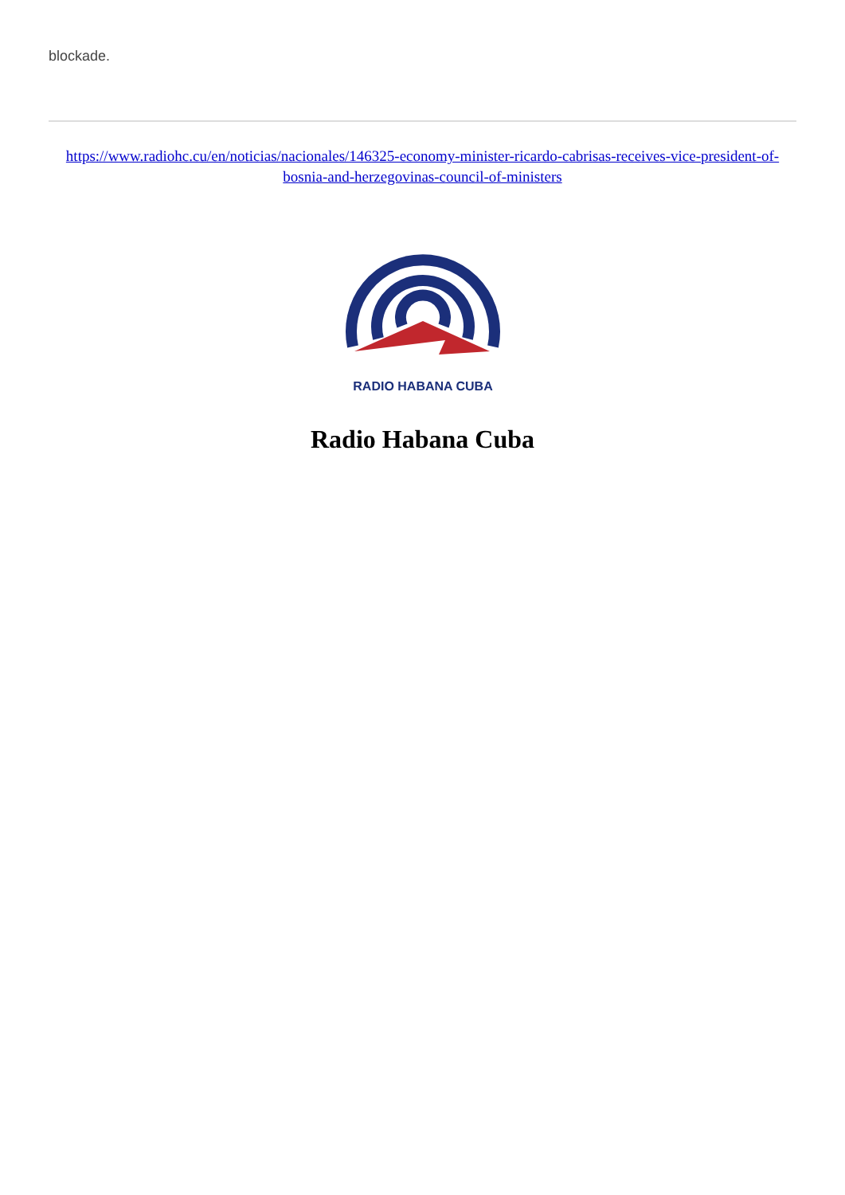blockade.
https://www.radiohc.cu/en/noticias/nacionales/146325-economy-minister-ricardo-cabrisas-receives-vice-president-of-bosnia-and-herzegovinas-council-of-ministers
RADIO HABANA CUBA
Radio Habana Cuba